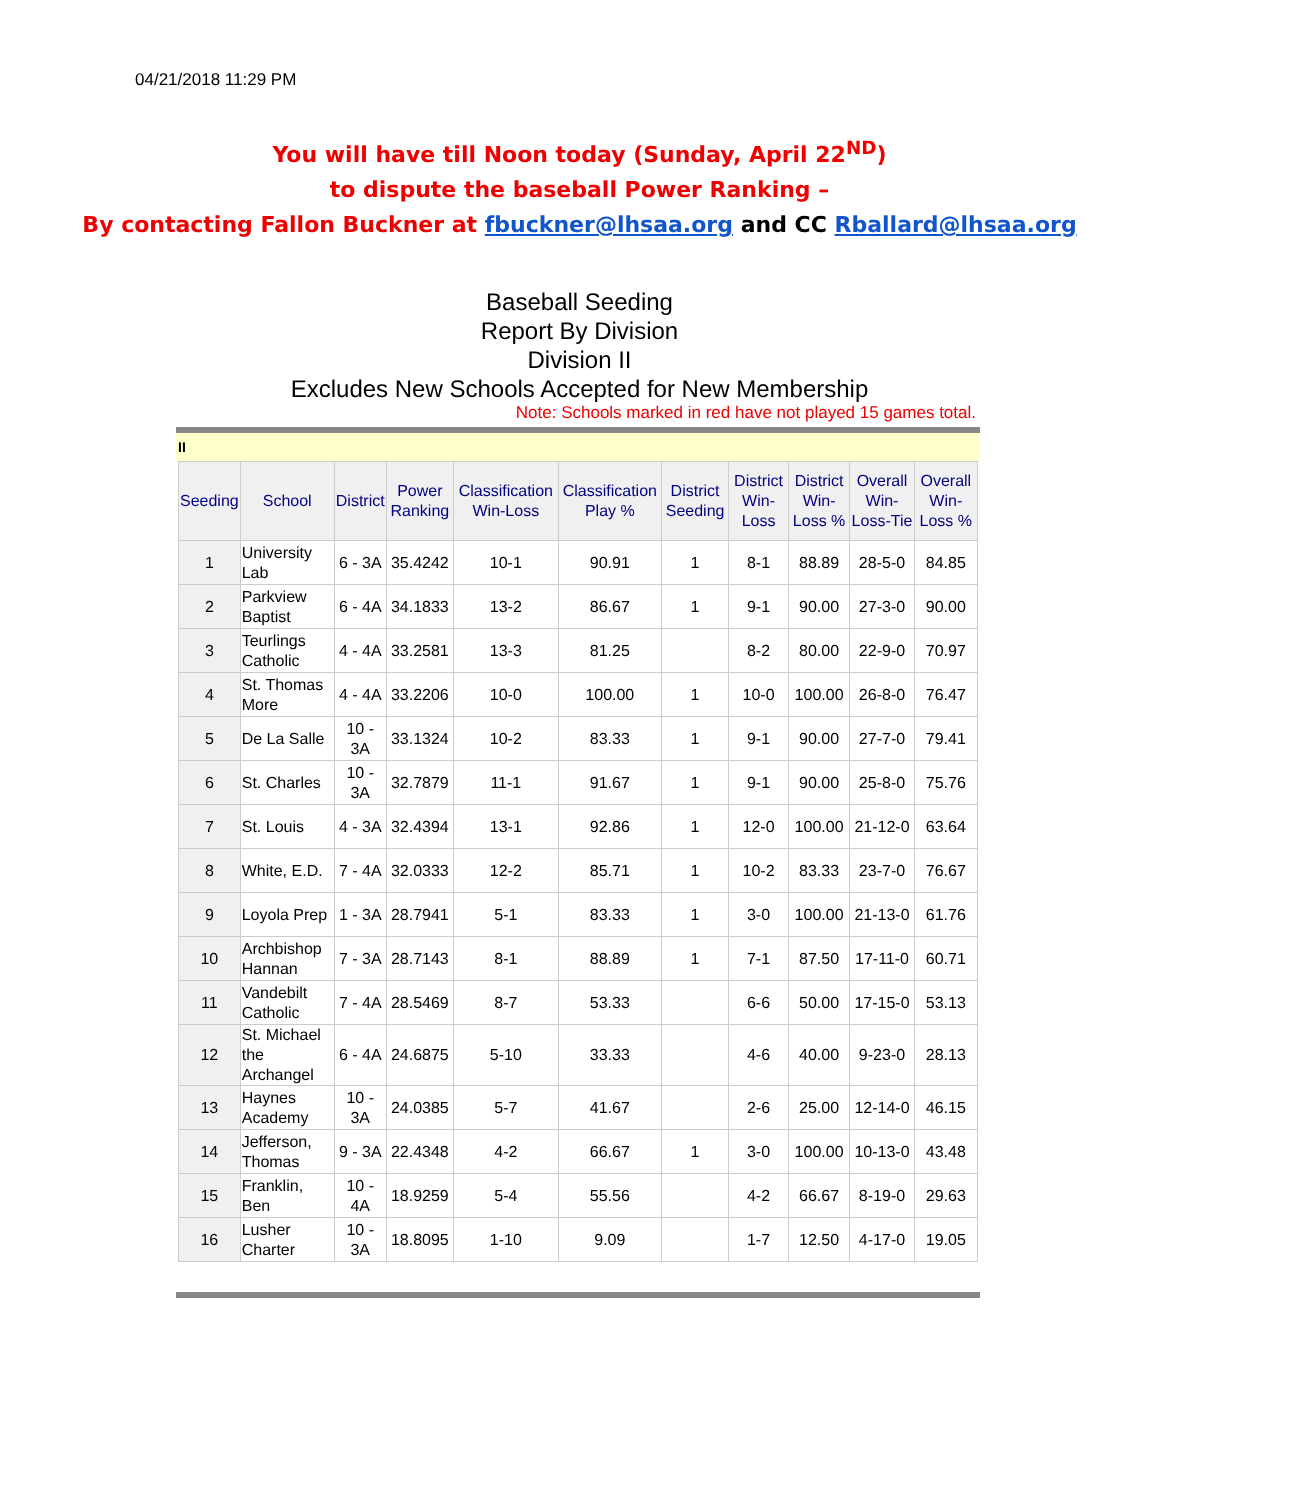04/21/2018 11:29 PM
You will have till Noon today (Sunday, April 22<sup>ND</sup>)
to dispute the baseball Power Ranking –
By contacting Fallon Buckner at fbuckner@lhsaa.org and CC Rballard@lhsaa.org
Baseball Seeding
Report By Division
Division II
Excludes New Schools Accepted for New Membership
Note: Schools marked in red have not played 15 games total.
II
| Seeding | School | District | Power Ranking | Classification Win-Loss | Classification Play % | District Seeding | District Win-Loss | District Win-Loss % | Overall Win-Loss-Tie | Overall Win-Loss % |
| --- | --- | --- | --- | --- | --- | --- | --- | --- | --- | --- |
| 1 | University Lab | 6 - 3A | 35.4242 | 10-1 | 90.91 | 1 | 8-1 | 88.89 | 28-5-0 | 84.85 |
| 2 | Parkview Baptist | 6 - 4A | 34.1833 | 13-2 | 86.67 | 1 | 9-1 | 90.00 | 27-3-0 | 90.00 |
| 3 | Teurlings Catholic | 4 - 4A | 33.2581 | 13-3 | 81.25 | | 8-2 | 80.00 | 22-9-0 | 70.97 |
| 4 | St. Thomas More | 4 - 4A | 33.2206 | 10-0 | 100.00 | 1 | 10-0 | 100.00 | 26-8-0 | 76.47 |
| 5 | De La Salle | 10 - 3A | 33.1324 | 10-2 | 83.33 | 1 | 9-1 | 90.00 | 27-7-0 | 79.41 |
| 6 | St. Charles | 10 - 3A | 32.7879 | 11-1 | 91.67 | 1 | 9-1 | 90.00 | 25-8-0 | 75.76 |
| 7 | St. Louis | 4 - 3A | 32.4394 | 13-1 | 92.86 | 1 | 12-0 | 100.00 | 21-12-0 | 63.64 |
| 8 | White, E.D. | 7 - 4A | 32.0333 | 12-2 | 85.71 | 1 | 10-2 | 83.33 | 23-7-0 | 76.67 |
| 9 | Loyola Prep | 1 - 3A | 28.7941 | 5-1 | 83.33 | 1 | 3-0 | 100.00 | 21-13-0 | 61.76 |
| 10 | Archbishop Hannan | 7 - 3A | 28.7143 | 8-1 | 88.89 | 1 | 7-1 | 87.50 | 17-11-0 | 60.71 |
| 11 | Vandebilt Catholic | 7 - 4A | 28.5469 | 8-7 | 53.33 | | 6-6 | 50.00 | 17-15-0 | 53.13 |
| 12 | St. Michael the Archangel | 6 - 4A | 24.6875 | 5-10 | 33.33 | | 4-6 | 40.00 | 9-23-0 | 28.13 |
| 13 | Haynes Academy | 10 - 3A | 24.0385 | 5-7 | 41.67 | | 2-6 | 25.00 | 12-14-0 | 46.15 |
| 14 | Jefferson, Thomas | 9 - 3A | 22.4348 | 4-2 | 66.67 | 1 | 3-0 | 100.00 | 10-13-0 | 43.48 |
| 15 | Franklin, Ben | 10 - 4A | 18.9259 | 5-4 | 55.56 | | 4-2 | 66.67 | 8-19-0 | 29.63 |
| 16 | Lusher Charter | 10 - 3A | 18.8095 | 1-10 | 9.09 | | 1-7 | 12.50 | 4-17-0 | 19.05 |